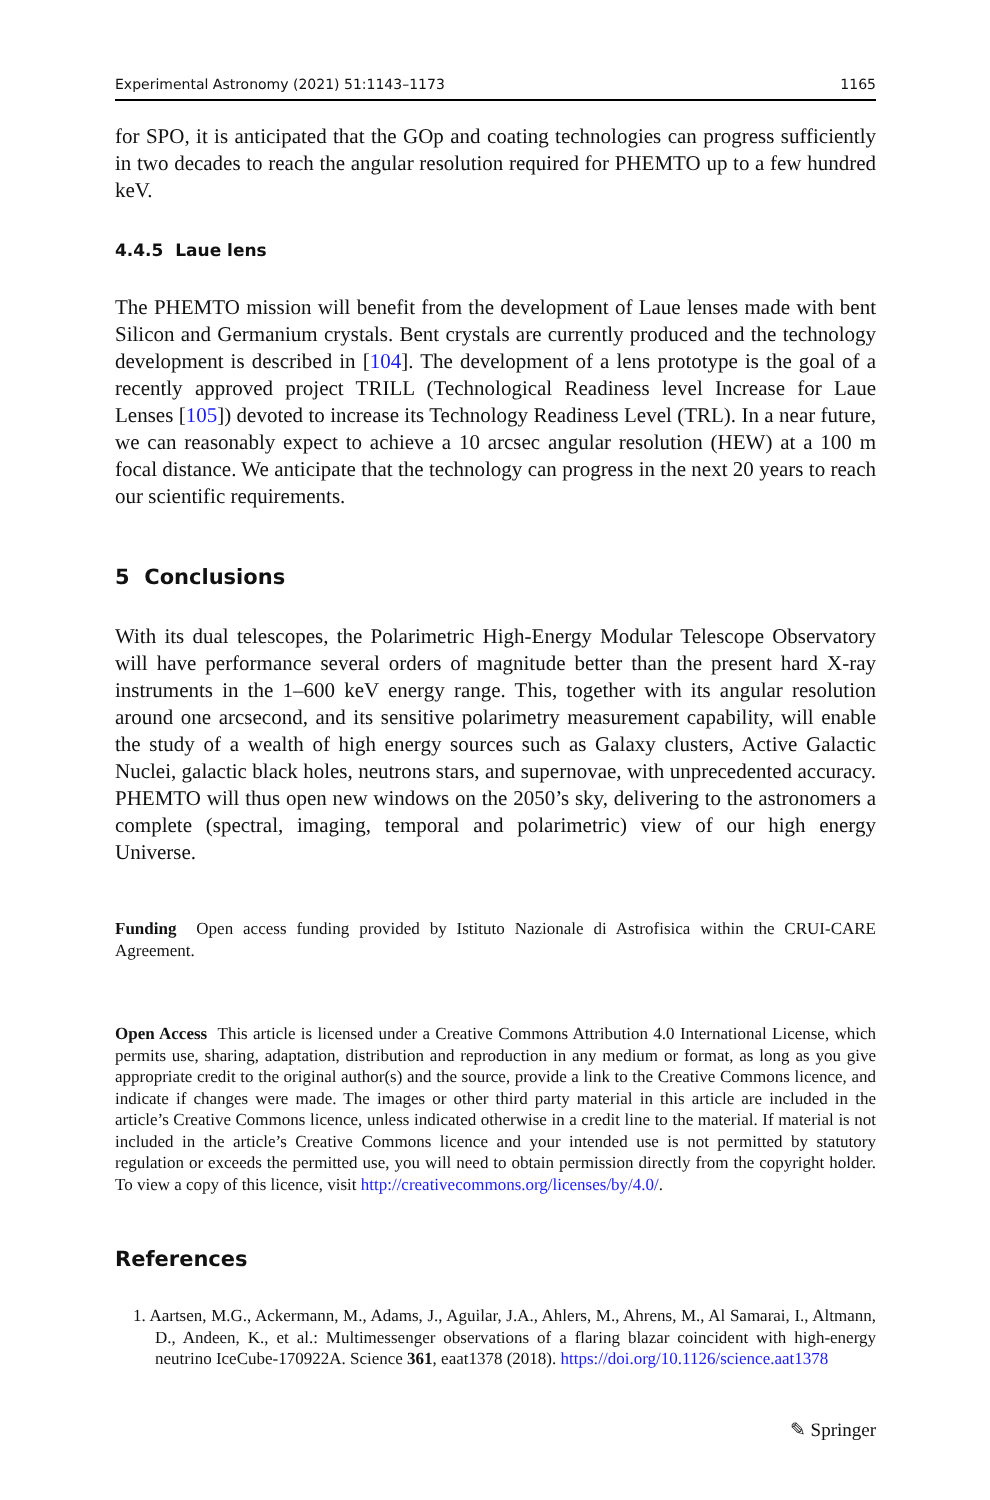Experimental Astronomy (2021) 51:1143–1173 1165
for SPO, it is anticipated that the GOp and coating technologies can progress sufficiently in two decades to reach the angular resolution required for PHEMTO up to a few hundred keV.
4.4.5 Laue lens
The PHEMTO mission will benefit from the development of Laue lenses made with bent Silicon and Germanium crystals. Bent crystals are currently produced and the technology development is described in [104]. The development of a lens prototype is the goal of a recently approved project TRILL (Technological Readiness level Increase for Laue Lenses [105]) devoted to increase its Technology Readiness Level (TRL). In a near future, we can reasonably expect to achieve a 10 arcsec angular resolution (HEW) at a 100 m focal distance. We anticipate that the technology can progress in the next 20 years to reach our scientific requirements.
5 Conclusions
With its dual telescopes, the Polarimetric High-Energy Modular Telescope Observatory will have performance several orders of magnitude better than the present hard X-ray instruments in the 1–600 keV energy range. This, together with its angular resolution around one arcsecond, and its sensitive polarimetry measurement capability, will enable the study of a wealth of high energy sources such as Galaxy clusters, Active Galactic Nuclei, galactic black holes, neutrons stars, and supernovae, with unprecedented accuracy. PHEMTO will thus open new windows on the 2050’s sky, delivering to the astronomers a complete (spectral, imaging, temporal and polarimetric) view of our high energy Universe.
Funding Open access funding provided by Istituto Nazionale di Astrofisica within the CRUI-CARE Agreement.
Open Access This article is licensed under a Creative Commons Attribution 4.0 International License, which permits use, sharing, adaptation, distribution and reproduction in any medium or format, as long as you give appropriate credit to the original author(s) and the source, provide a link to the Creative Commons licence, and indicate if changes were made. The images or other third party material in this article are included in the article’s Creative Commons licence, unless indicated otherwise in a credit line to the material. If material is not included in the article’s Creative Commons licence and your intended use is not permitted by statutory regulation or exceeds the permitted use, you will need to obtain permission directly from the copyright holder. To view a copy of this licence, visit http://creativecommons.org/licenses/by/4.0/.
References
1. Aartsen, M.G., Ackermann, M., Adams, J., Aguilar, J.A., Ahlers, M., Ahrens, M., Al Samarai, I., Altmann, D., Andeen, K., et al.: Multimessenger observations of a flaring blazar coincident with high-energy neutrino IceCube-170922A. Science 361, eaat1378 (2018). https://doi.org/10.1126/science.aat1378
✎ Springer